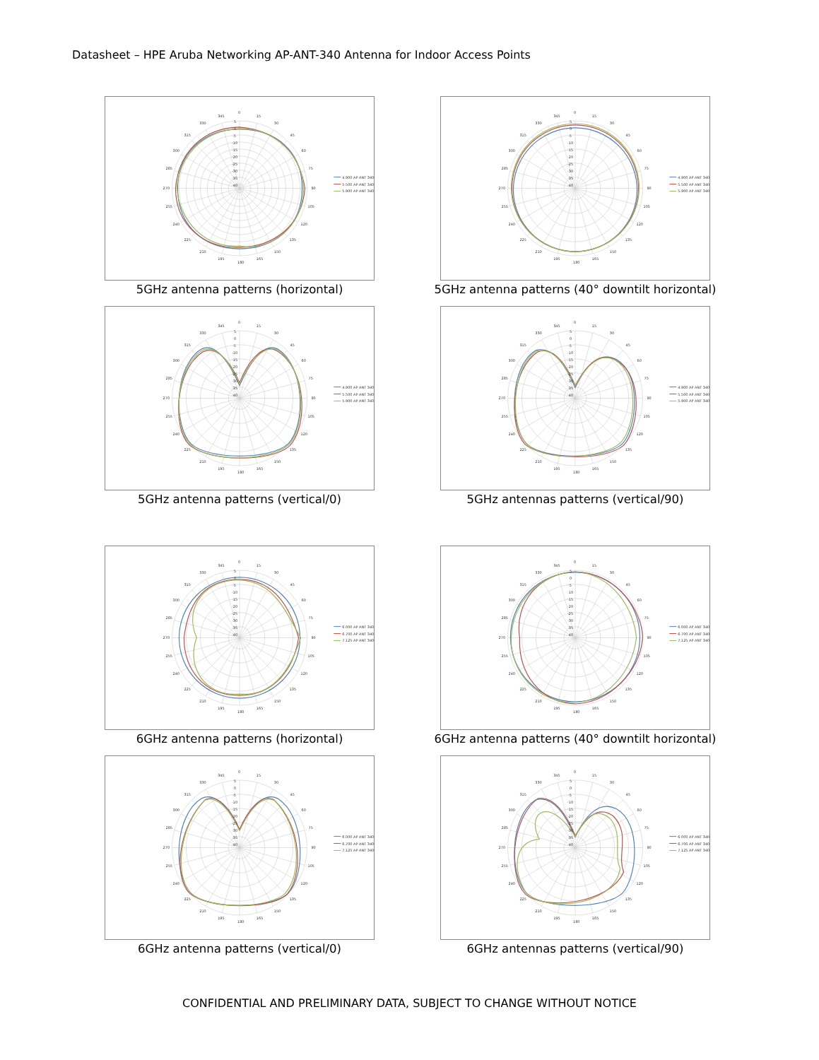Datasheet – HPE Aruba Networking AP-ANT-340 Antenna for Indoor Access Points
0
15
30
45
60
75
90
105
120
135
150
165
180
195
210
225
240
255
270
285
300
315
330
345
5
0
-5
-10
-15
-20
-25
-30
-35
-40
4.900 AP ANT 340
5.500 AP ANT 340
5.900 AP ANT 340
5GHz antenna patterns (horizontal)
0
15
30
45
60
75
90
105
120
135
150
165
180
195
210
225
240
255
270
285
300
315
330
345
5
0
-5
-10
-15
-20
-25
-30
-35
-40
4.900 AP ANT 340
5.500 AP ANT 340
5.900 AP ANT 340
5GHz antenna patterns (40° downtilt horizontal)
0
15
30
45
60
75
90
105
120
135
150
165
180
195
210
225
240
255
270
285
300
315
330
345
5
0
-5
-10
-15
-20
-25
-30
-35
-40
4.900 AP ANT 340
5.500 AP ANT 340
5.900 AP ANT 340
5GHz antenna patterns (vertical/0)
0
15
30
45
60
75
90
105
120
135
150
165
180
195
210
225
240
255
270
285
300
315
330
345
5
0
-5
-10
-15
-20
-25
-30
-35
-40
4.900 AP ANT 340
5.500 AP ANT 340
5.900 AP ANT 340
5GHz antennas patterns (vertical/90)
0
15
30
45
60
75
90
105
120
135
150
165
180
195
210
225
240
255
270
285
300
315
330
345
5
0
-5
-10
-15
-20
-25
-30
-35
-40
6.000 AP ANT 340
6.700 AP ANT 340
7.125 AP ANT 340
6GHz antenna patterns (horizontal)
0
15
30
45
60
75
90
105
120
135
150
165
180
195
210
225
240
255
270
285
300
315
330
345
5
0
-5
-10
-15
-20
-25
-30
-35
-40
6.000 AP ANT 340
6.700 AP ANT 340
7.125 AP ANT 340
6GHz antenna patterns (40° downtilt horizontal)
0
15
30
45
60
75
90
105
120
135
150
165
180
195
210
225
240
255
270
285
300
315
330
345
5
0
-5
-10
-15
-20
-25
-30
-35
-40
6.000 AP ANT 340
6.700 AP ANT 340
7.125 AP ANT 340
6GHz antenna patterns (vertical/0)
0
15
30
45
60
75
90
105
120
135
150
165
180
195
210
225
240
255
270
285
300
315
330
345
5
0
-5
-10
-15
-20
-25
-30
-35
-40
6.000 AP ANT 340
6.700 AP ANT 340
7.125 AP ANT 340
6GHz antennas patterns (vertical/90)
CONFIDENTIAL AND PRELIMINARY DATA, SUBJECT TO CHANGE WITHOUT NOTICE